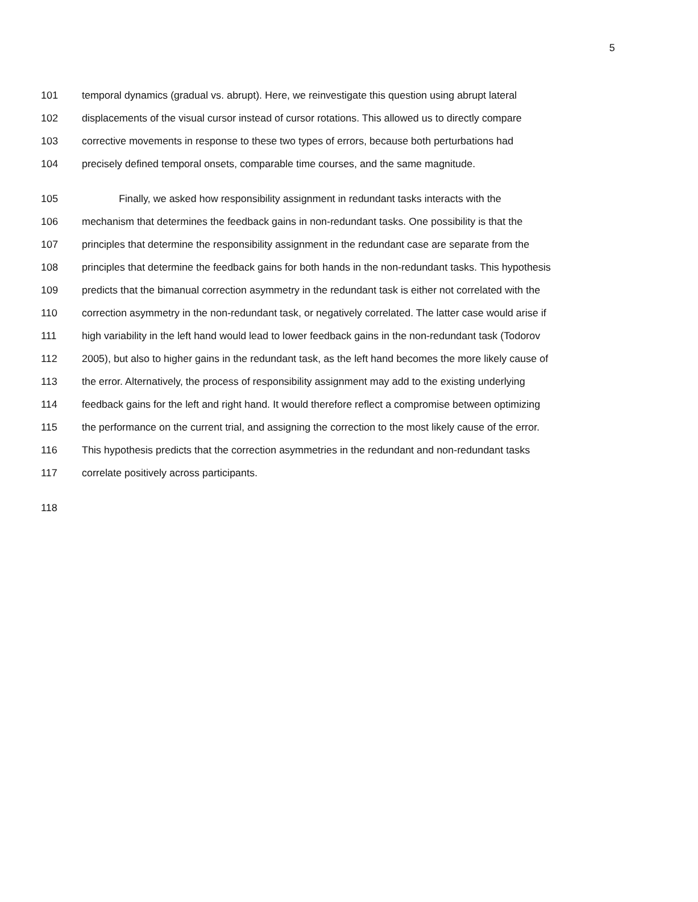5
101 temporal dynamics (gradual vs. abrupt). Here, we reinvestigate this question using abrupt lateral
102 displacements of the visual cursor instead of cursor rotations. This allowed us to directly compare
103 corrective movements in response to these two types of errors, because both perturbations had
104 precisely defined temporal onsets, comparable time courses, and the same magnitude.
105 Finally, we asked how responsibility assignment in redundant tasks interacts with the
106 mechanism that determines the feedback gains in non-redundant tasks. One possibility is that the
107 principles that determine the responsibility assignment in the redundant case are separate from the
108 principles that determine the feedback gains for both hands in the non-redundant tasks. This hypothesis
109 predicts that the bimanual correction asymmetry in the redundant task is either not correlated with the
110 correction asymmetry in the non-redundant task, or negatively correlated. The latter case would arise if
111 high variability in the left hand would lead to lower feedback gains in the non-redundant task (Todorov
112 2005), but also to higher gains in the redundant task, as the left hand becomes the more likely cause of
113 the error. Alternatively, the process of responsibility assignment may add to the existing underlying
114 feedback gains for the left and right hand. It would therefore reflect a compromise between optimizing
115 the performance on the current trial, and assigning the correction to the most likely cause of the error.
116 This hypothesis predicts that the correction asymmetries in the redundant and non-redundant tasks
117 correlate positively across participants.
118